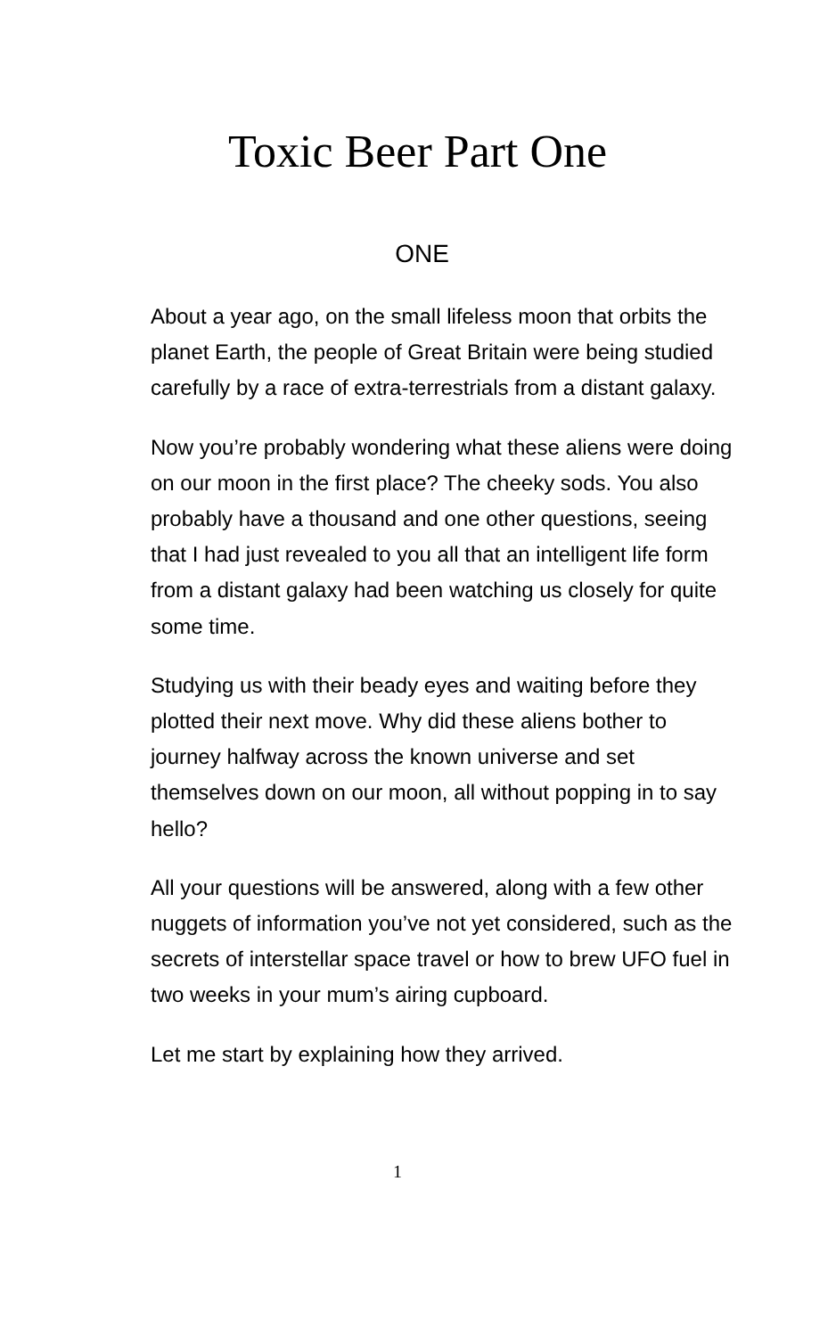Toxic Beer Part One
ONE
About a year ago, on the small lifeless moon that orbits the planet Earth, the people of Great Britain were being studied carefully by a race of extra-terrestrials from a distant galaxy.
Now you’re probably wondering what these aliens were doing on our moon in the first place? The cheeky sods. You also probably have a thousand and one other questions, seeing that I had just revealed to you all that an intelligent life form from a distant galaxy had been watching us closely for quite some time.
Studying us with their beady eyes and waiting before they plotted their next move. Why did these aliens bother to journey halfway across the known universe and set themselves down on our moon, all without popping in to say hello?
All your questions will be answered, along with a few other nuggets of information you’ve not yet considered, such as the secrets of interstellar space travel or how to brew UFO fuel in two weeks in your mum’s airing cupboard.
Let me start by explaining how they arrived.
1